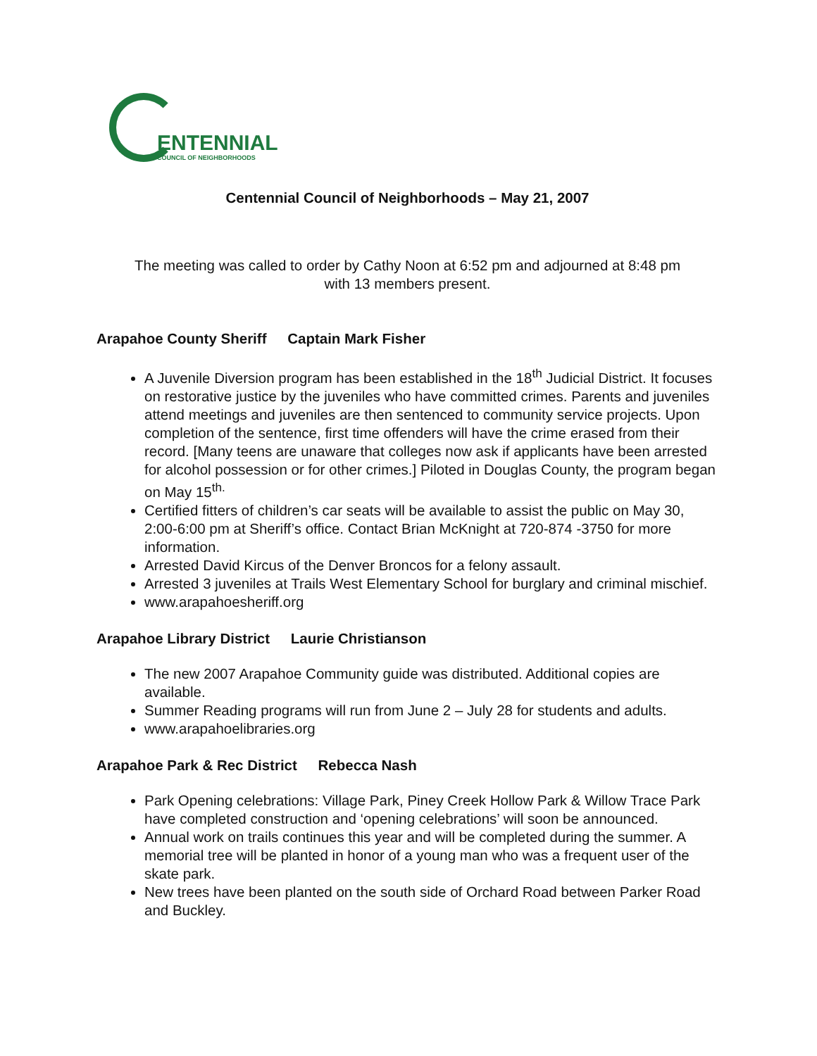ENTENNIAL
COUNCIL OF NEIGHBORHOODS
Centennial Council of Neighborhoods – May 21, 2007
The meeting was called to order by Cathy Noon at 6:52 pm and adjourned at 8:48 pm
with 13 members present.
Arapahoe County Sheriff Captain Mark Fisher
A Juvenile Diversion program has been established in the 18<sup>th</sup> Judicial District. It focuses on restorative justice by the juveniles who have committed crimes. Parents and juveniles attend meetings and juveniles are then sentenced to community service projects. Upon completion of the sentence, first time offenders will have the crime erased from their record. [Many teens are unaware that colleges now ask if applicants have been arrested for alcohol possession or for other crimes.] Piloted in Douglas County, the program began on May 15<sup>th.</sup>
Certified fitters of children’s car seats will be available to assist the public on May 30, 2:00-6:00 pm at Sheriff’s office. Contact Brian McKnight at 720-874 -3750 for more information.
Arrested David Kircus of the Denver Broncos for a felony assault.
Arrested 3 juveniles at Trails West Elementary School for burglary and criminal mischief.
www.arapahoesheriff.org
Arapahoe Library District Laurie Christianson
The new 2007 Arapahoe Community guide was distributed. Additional copies are available.
Summer Reading programs will run from June 2 – July 28 for students and adults.
www.arapahoelibraries.org
Arapahoe Park & Rec District Rebecca Nash
Park Opening celebrations: Village Park, Piney Creek Hollow Park & Willow Trace Park have completed construction and ‘opening celebrations’ will soon be announced.
Annual work on trails continues this year and will be completed during the summer. A memorial tree will be planted in honor of a young man who was a frequent user of the skate park.
New trees have been planted on the south side of Orchard Road between Parker Road and Buckley.